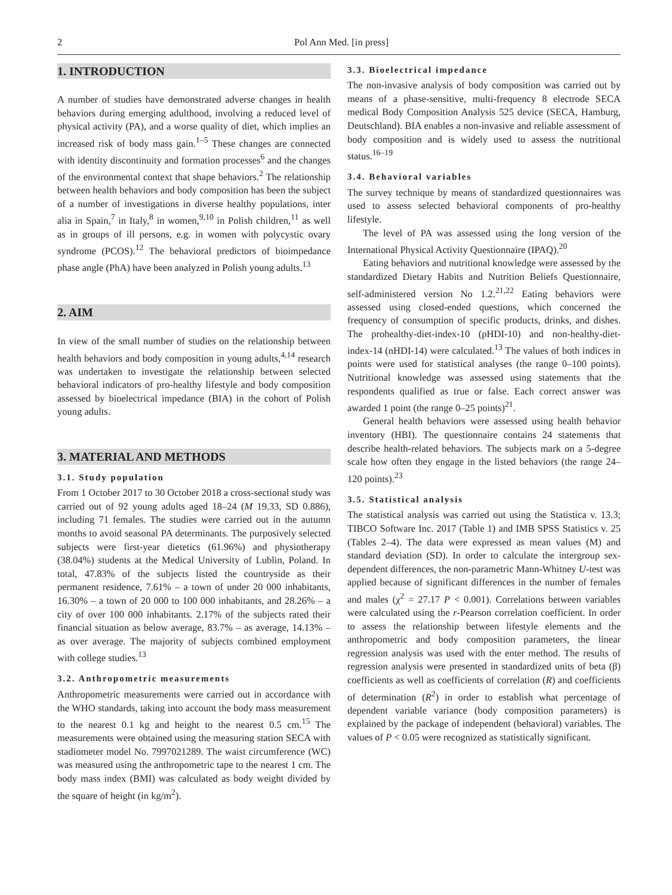2 Pol Ann Med. [in press]
1. INTRODUCTION
A number of studies have demonstrated adverse changes in health behaviors during emerging adulthood, involving a reduced level of physical activity (PA), and a worse quality of diet, which implies an increased risk of body mass gain.<sup>1–5</sup> These changes are connected with identity discontinuity and formation processes<sup>6</sup> and the changes of the environmental context that shape behaviors.<sup>2</sup> The relationship between health behaviors and body composition has been the subject of a number of investigations in diverse healthy populations, inter alia in Spain,<sup>7</sup> in Italy,<sup>8</sup> in women,<sup>9,10</sup> in Polish children,<sup>11</sup> as well as in groups of ill persons, e.g. in women with polycystic ovary syndrome (PCOS).<sup>12</sup> The behavioral predictors of bioimpedance phase angle (PhA) have been analyzed in Polish young adults.<sup>13</sup>
2. AIM
In view of the small number of studies on the relationship between health behaviors and body composition in young adults,<sup>4,14</sup> research was undertaken to investigate the relationship between selected behavioral indicators of pro-healthy lifestyle and body composition assessed by bioelectrical impedance (BIA) in the cohort of Polish young adults.
3. MATERIAL AND METHODS
3.1. Study population
From 1 October 2017 to 30 October 2018 a cross-sectional study was carried out of 92 young adults aged 18–24 (M 19.33, SD 0.886), including 71 females. The studies were carried out in the autumn months to avoid seasonal PA determinants. The purposively selected subjects were first-year dietetics (61.96%) and physiotherapy (38.04%) students at the Medical University of Lublin, Poland. In total, 47.83% of the subjects listed the countryside as their permanent residence, 7.61% – a town of under 20 000 inhabitants, 16.30% – a town of 20 000 to 100 000 inhabitants, and 28.26% – a city of over 100 000 inhabitants. 2.17% of the subjects rated their financial situation as below average, 83.7% – as average, 14.13% – as over average. The majority of subjects combined employment with college studies.<sup>13</sup>
3.2. Anthropometric measurements
Anthropometric measurements were carried out in accordance with the WHO standards, taking into account the body mass measurement to the nearest 0.1 kg and height to the nearest 0.5 cm.<sup>15</sup> The measurements were obtained using the measuring station SECA with stadiometer model No. 7997021289. The waist circumference (WC) was measured using the anthropometric tape to the nearest 1 cm. The body mass index (BMI) was calculated as body weight divided by the square of height (in kg/m<sup>2</sup>).
3.3. Bioelectrical impedance
The non-invasive analysis of body composition was carried out by means of a phase-sensitive, multi-frequency 8 electrode SECA medical Body Composition Analysis 525 device (SECA, Hamburg, Deutschland). BIA enables a non-invasive and reliable assessment of body composition and is widely used to assess the nutritional status.<sup>16–19</sup>
3.4. Behavioral variables
The survey technique by means of standardized questionnaires was used to assess selected behavioral components of pro-healthy lifestyle.
The level of PA was assessed using the long version of the International Physical Activity Questionnaire (IPAQ).<sup>20</sup>
Eating behaviors and nutritional knowledge were assessed by the standardized Dietary Habits and Nutrition Beliefs Questionnaire, self-administered version No 1.2.<sup>21,22</sup> Eating behaviors were assessed using closed-ended questions, which concerned the frequency of consumption of specific products, drinks, and dishes. The prohealthy-diet-index-10 (pHDI-10) and non-healthy-diet-index-14 (nHDI-14) were calculated.<sup>13</sup> The values of both indices in points were used for statistical analyses (the range 0–100 points). Nutritional knowledge was assessed using statements that the respondents qualified as true or false. Each correct answer was awarded 1 point (the range 0–25 points)<sup>21</sup>.
General health behaviors were assessed using health behavior inventory (HBI). The questionnaire contains 24 statements that describe health-related behaviors. The subjects mark on a 5-degree scale how often they engage in the listed behaviors (the range 24–120 points).<sup>23</sup>
3.5. Statistical analysis
The statistical analysis was carried out using the Statistica v. 13.3; TIBCO Software Inc. 2017 (Table 1) and IMB SPSS Statistics v. 25 (Tables 2–4). The data were expressed as mean values (M) and standard deviation (SD). In order to calculate the intergroup sex-dependent differences, the non-parametric Mann-Whitney U-test was applied because of significant differences in the number of females and males (χ<sup>2</sup> = 27.17 P < 0.001). Correlations between variables were calculated using the r-Pearson correlation coefficient. In order to assess the relationship between lifestyle elements and the anthropometric and body composition parameters, the linear regression analysis was used with the enter method. The results of regression analysis were presented in standardized units of beta (β) coefficients as well as coefficients of correlation (R) and coefficients of determination (R<sup>2</sup>) in order to establish what percentage of dependent variable variance (body composition parameters) is explained by the package of independent (behavioral) variables. The values of P < 0.05 were recognized as statistically significant.